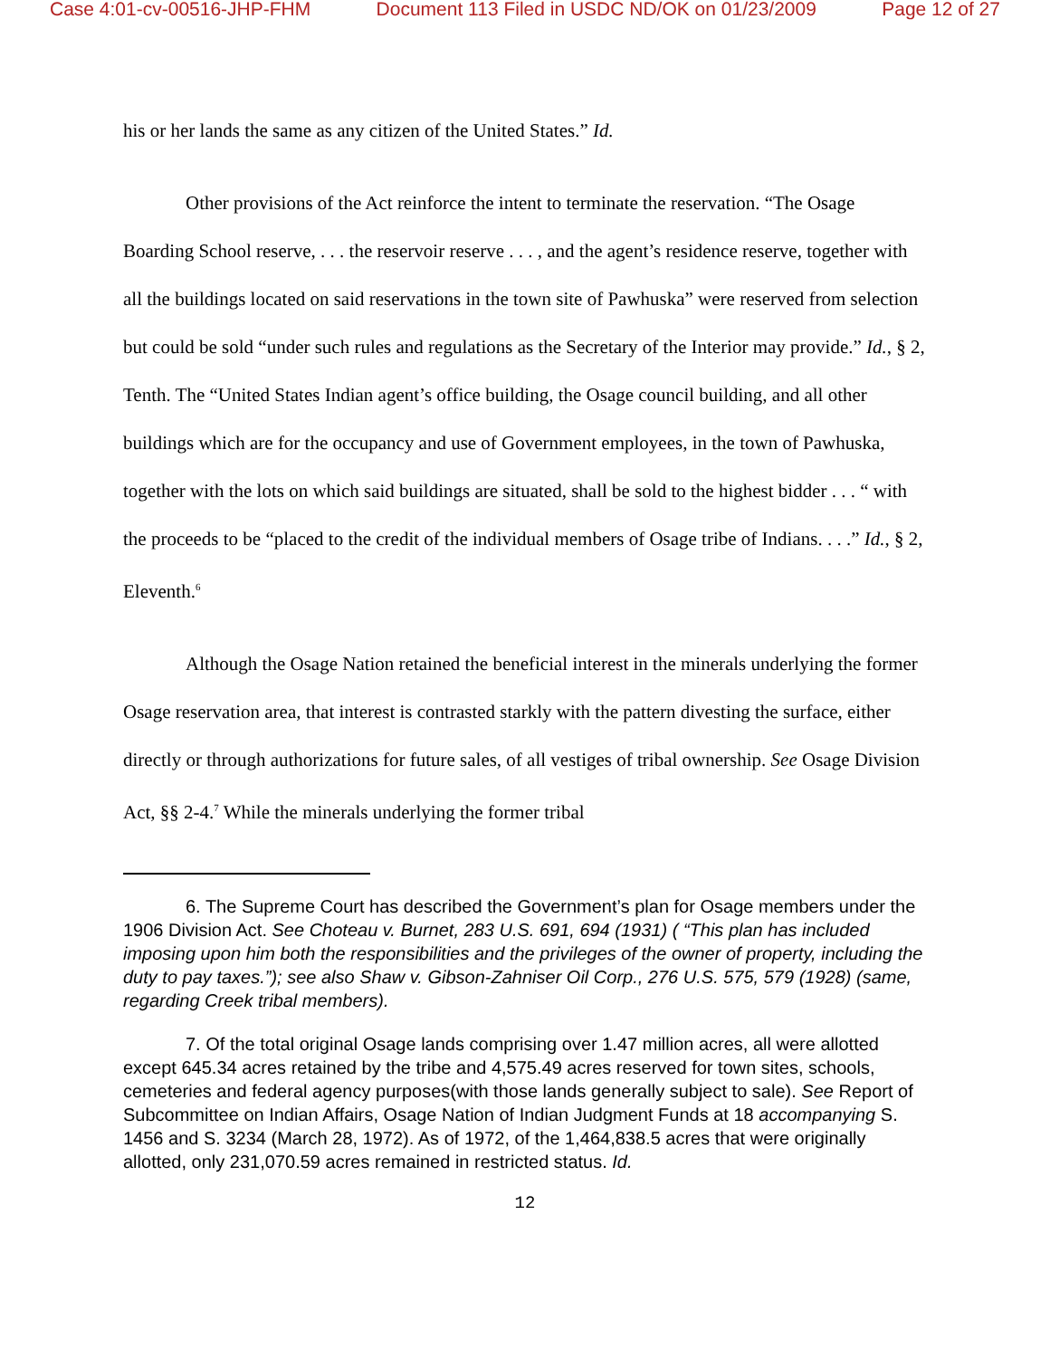Case 4:01-cv-00516-JHP-FHM Document 113 Filed in USDC ND/OK on 01/23/2009 Page 12 of 27
his or her lands the same as any citizen of the United States.” Id.
Other provisions of the Act reinforce the intent to terminate the reservation. “The Osage Boarding School reserve, . . . the reservoir reserve . . . , and the agent’s residence reserve, together with all the buildings located on said reservations in the town site of Pawhuska” were reserved from selection but could be sold “under such rules and regulations as the Secretary of the Interior may provide.” Id., § 2, Tenth. The “United States Indian agent’s office building, the Osage council building, and all other buildings which are for the occupancy and use of Government employees, in the town of Pawhuska, together with the lots on which said buildings are situated, shall be sold to the highest bidder . . . “ with the proceeds to be “placed to the credit of the individual members of Osage tribe of Indians. . . .” Id., § 2, Eleventh.<sup>6</sup>
Although the Osage Nation retained the beneficial interest in the minerals underlying the former Osage reservation area, that interest is contrasted starkly with the pattern divesting the surface, either directly or through authorizations for future sales, of all vestiges of tribal ownership. See Osage Division Act, §§ 2-4.<sup>7</sup> While the minerals underlying the former tribal
6. The Supreme Court has described the Government’s plan for Osage members under the 1906 Division Act. See Choteau v. Burnet, 283 U.S. 691, 694 (1931) ( “This plan has included imposing upon him both the responsibilities and the privileges of the owner of property, including the duty to pay taxes.”); see also Shaw v. Gibson-Zahniser Oil Corp., 276 U.S. 575, 579 (1928) (same, regarding Creek tribal members).
7. Of the total original Osage lands comprising over 1.47 million acres, all were allotted except 645.34 acres retained by the tribe and 4,575.49 acres reserved for town sites, schools, cemeteries and federal agency purposes(with those lands generally subject to sale). See Report of Subcommittee on Indian Affairs, Osage Nation of Indian Judgment Funds at 18 accompanying S. 1456 and S. 3234 (March 28, 1972). As of 1972, of the 1,464,838.5 acres that were originally allotted, only 231,070.59 acres remained in restricted status. Id.
12